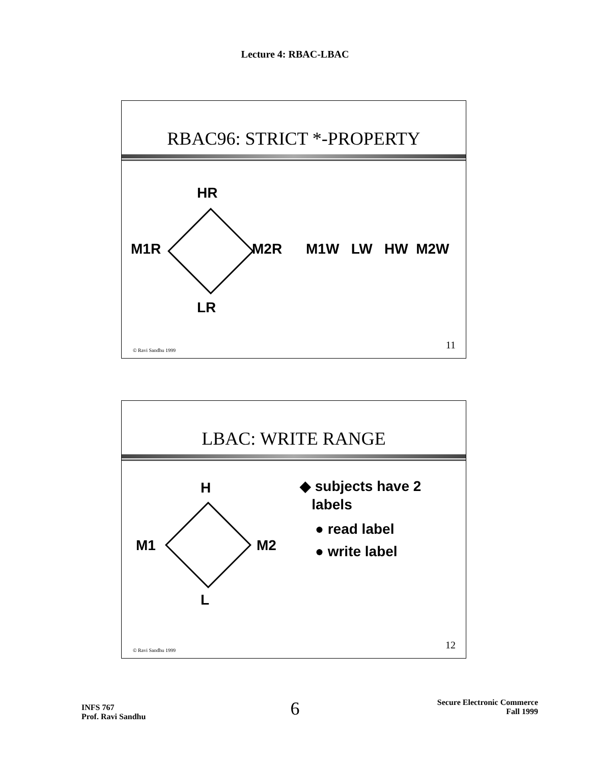Lecture 4: RBAC-LBAC
RBAC96: STRICT *-PROPERTY
HR
M1R M2R M1W LW HW M2W
LR
© Ravi Sandhu 1999 11
LBAC: WRITE RANGE
H
M1 M2
L
◆ subjects have 2
labels
● read label
● write label
© Ravi Sandhu 1999 12
INFS 767
Prof. Ravi Sandhu
6
Secure Electronic Commerce
Fall 1999